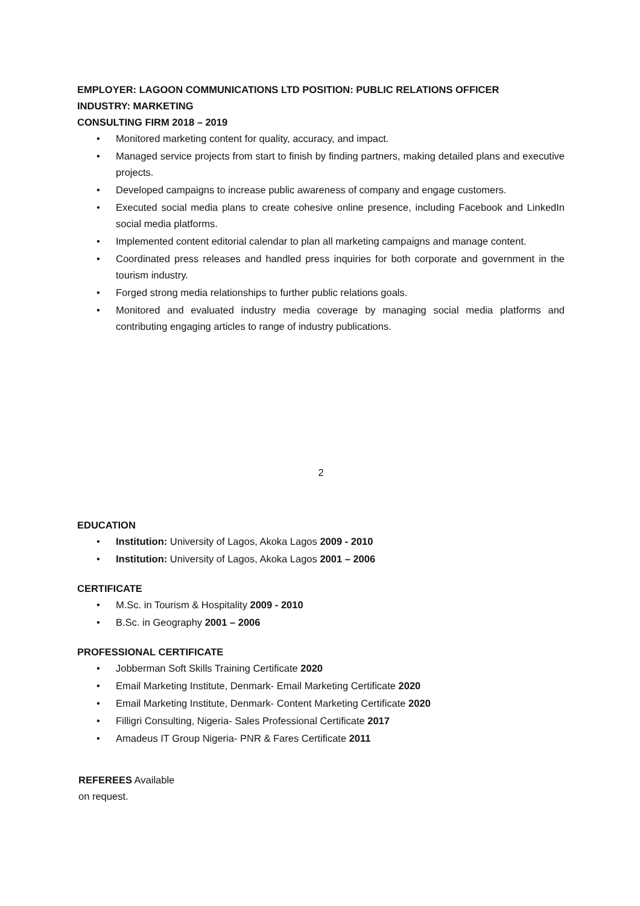EMPLOYER: LAGOON COMMUNICATIONS LTD POSITION: PUBLIC RELATIONS OFFICER
INDUSTRY: MARKETING
CONSULTING FIRM 2018 – 2019
• Monitored marketing content for quality, accuracy, and impact.
• Managed service projects from start to finish by finding partners, making detailed plans and executive projects.
• Developed campaigns to increase public awareness of company and engage customers.
• Executed social media plans to create cohesive online presence, including Facebook and LinkedIn social media platforms.
• Implemented content editorial calendar to plan all marketing campaigns and manage content.
• Coordinated press releases and handled press inquiries for both corporate and government in the tourism industry.
• Forged strong media relationships to further public relations goals.
• Monitored and evaluated industry media coverage by managing social media platforms and contributing engaging articles to range of industry publications.
2
EDUCATION
• Institution: University of Lagos, Akoka Lagos 2009 - 2010
• Institution: University of Lagos, Akoka Lagos 2001 – 2006
CERTIFICATE
• M.Sc. in Tourism & Hospitality 2009 - 2010
• B.Sc. in Geography 2001 – 2006
PROFESSIONAL CERTIFICATE
• Jobberman Soft Skills Training Certificate 2020
• Email Marketing Institute, Denmark- Email Marketing Certificate 2020
• Email Marketing Institute, Denmark- Content Marketing Certificate 2020
• Filligri Consulting, Nigeria- Sales Professional Certificate 2017
• Amadeus IT Group Nigeria- PNR & Fares Certificate 2011
REFEREES Available
on request.